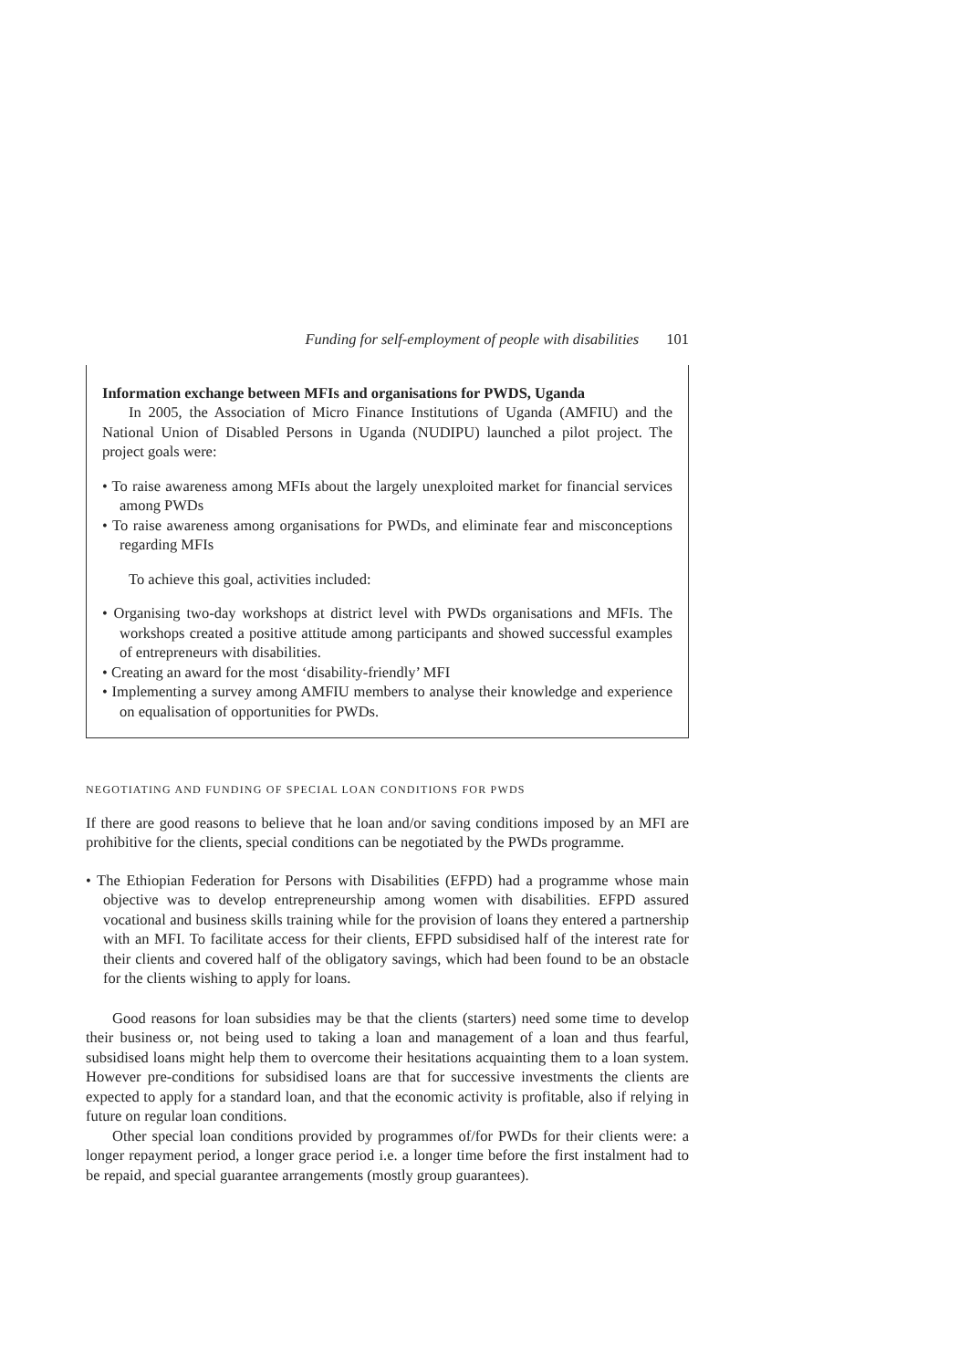Funding for self-employment of people with disabilities 101
Information exchange between MFIs and organisations for PWDS, Uganda
In 2005, the Association of Micro Finance Institutions of Uganda (AMFIU) and the National Union of Disabled Persons in Uganda (NUDIPU) launched a pilot project. The project goals were:
• To raise awareness among MFIs about the largely unexploited market for financial services among PWDs
• To raise awareness among organisations for PWDs, and eliminate fear and misconceptions regarding MFIs
To achieve this goal, activities included:
• Organising two-day workshops at district level with PWDs organisations and MFIs. The workshops created a positive attitude among participants and showed successful examples of entrepreneurs with disabilities.
• Creating an award for the most ‘disability-friendly’ MFI
• Implementing a survey among AMFIU members to analyse their knowledge and experience on equalisation of opportunities for PWDs.
NEGOTIATING AND FUNDING OF SPECIAL LOAN CONDITIONS FOR PWDS
If there are good reasons to believe that he loan and/or saving conditions imposed by an MFI are prohibitive for the clients, special conditions can be negotiated by the PWDs programme.
• The Ethiopian Federation for Persons with Disabilities (EFPD) had a programme whose main objective was to develop entrepreneurship among women with disabilities. EFPD assured vocational and business skills training while for the provision of loans they entered a partnership with an MFI. To facilitate access for their clients, EFPD subsidised half of the interest rate for their clients and covered half of the obligatory savings, which had been found to be an obstacle for the clients wishing to apply for loans.
Good reasons for loan subsidies may be that the clients (starters) need some time to develop their business or, not being used to taking a loan and management of a loan and thus fearful, subsidised loans might help them to overcome their hesitations acquainting them to a loan system. However pre-conditions for subsidised loans are that for successive investments the clients are expected to apply for a standard loan, and that the economic activity is profitable, also if relying in future on regular loan conditions.
Other special loan conditions provided by programmes of/for PWDs for their clients were: a longer repayment period, a longer grace period i.e. a longer time before the first instalment had to be repaid, and special guarantee arrangements (mostly group guarantees).